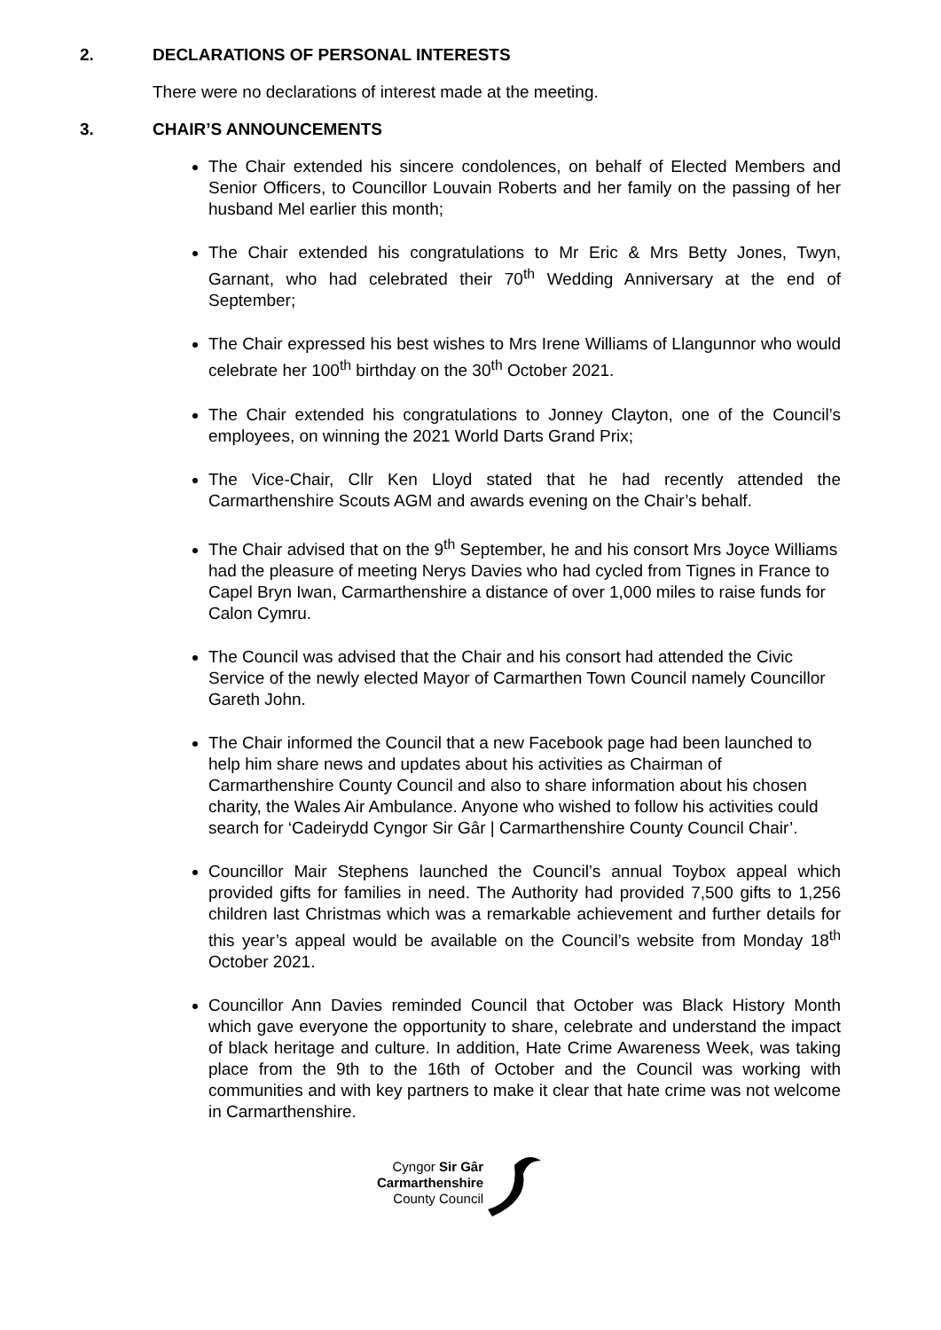2. DECLARATIONS OF PERSONAL INTERESTS
There were no declarations of interest made at the meeting.
3. CHAIR’S ANNOUNCEMENTS
The Chair extended his sincere condolences, on behalf of Elected Members and Senior Officers, to Councillor Louvain Roberts and her family on the passing of her husband Mel earlier this month;
The Chair extended his congratulations to Mr Eric & Mrs Betty Jones, Twyn, Garnant, who had celebrated their 70<sup>th</sup> Wedding Anniversary at the end of September;
The Chair expressed his best wishes to Mrs Irene Williams of Llangunnor who would celebrate her 100<sup>th</sup> birthday on the 30<sup>th</sup> October 2021.
The Chair extended his congratulations to Jonney Clayton, one of the Council’s employees, on winning the 2021 World Darts Grand Prix;
The Vice-Chair, Cllr Ken Lloyd stated that he had recently attended the Carmarthenshire Scouts AGM and awards evening on the Chair’s behalf.
The Chair advised that on the 9<sup>th</sup> September, he and his consort Mrs Joyce Williams had the pleasure of meeting Nerys Davies who had cycled from Tignes in France to Capel Bryn Iwan, Carmarthenshire a distance of over 1,000 miles to raise funds for Calon Cymru.
The Council was advised that the Chair and his consort had attended the Civic Service of the newly elected Mayor of Carmarthen Town Council namely Councillor Gareth John.
The Chair informed the Council that a new Facebook page had been launched to help him share news and updates about his activities as Chairman of Carmarthenshire County Council and also to share information about his chosen charity, the Wales Air Ambulance. Anyone who wished to follow his activities could search for ‘Cadeirydd Cyngor Sir Gâr | Carmarthenshire County Council Chair’.
Councillor Mair Stephens launched the Council’s annual Toybox appeal which provided gifts for families in need. The Authority had provided 7,500 gifts to 1,256 children last Christmas which was a remarkable achievement and further details for this year’s appeal would be available on the Council’s website from Monday 18<sup>th</sup> October 2021.
Councillor Ann Davies reminded Council that October was Black History Month which gave everyone the opportunity to share, celebrate and understand the impact of black heritage and culture. In addition, Hate Crime Awareness Week, was taking place from the 9th to the 16th of October and the Council was working with communities and with key partners to make it clear that hate crime was not welcome in Carmarthenshire.
Cyngor Sir Gâr
Carmarthenshire
County Council